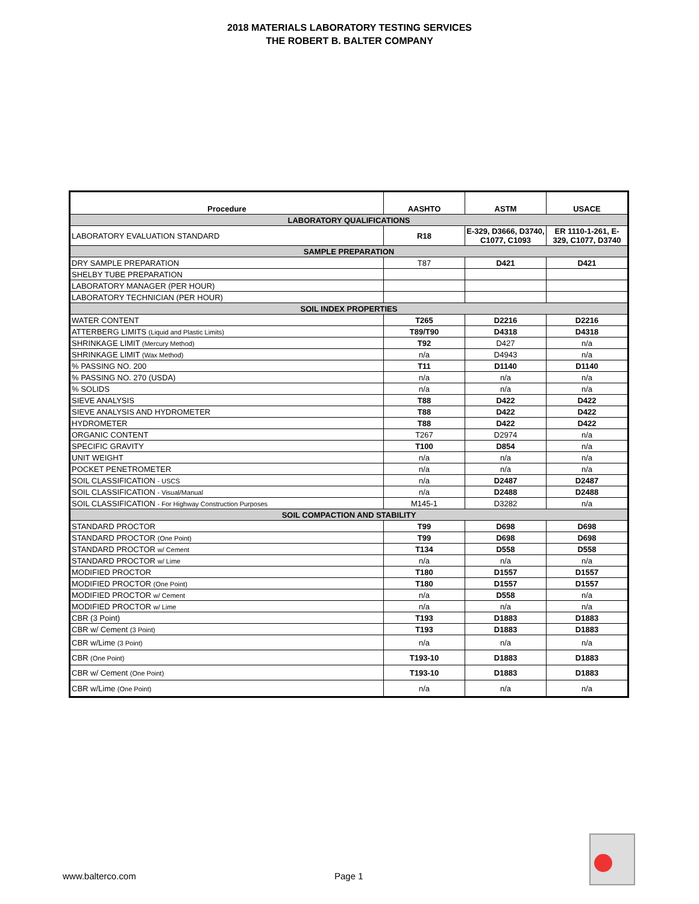2018 MATERIALS LABORATORY TESTING SERVICES
THE ROBERT B. BALTER COMPANY
| Procedure | AASHTO | ASTM | USACE |
| --- | --- | --- | --- |
| LABORATORY QUALIFICATIONS | | | |
| LABORATORY EVALUATION STANDARD | R18 | E-329, D3666, D3740, C1077, C1093 | ER 1110-1-261, E-329, C1077, D3740 |
| SAMPLE PREPARATION | | | |
| DRY SAMPLE PREPARATION | T87 | D421 | D421 |
| SHELBY TUBE PREPARATION | | | |
| LABORATORY MANAGER (PER HOUR) | | | |
| LABORATORY TECHNICIAN (PER HOUR) | | | |
| SOIL INDEX PROPERTIES | | | |
| WATER CONTENT | T265 | D2216 | D2216 |
| ATTERBERG LIMITS (Liquid and Plastic Limits) | T89/T90 | D4318 | D4318 |
| SHRINKAGE LIMIT (Mercury Method) | T92 | D427 | n/a |
| SHRINKAGE LIMIT (Wax Method) | n/a | D4943 | n/a |
| % PASSING NO. 200 | T11 | D1140 | D1140 |
| % PASSING NO. 270 (USDA) | n/a | n/a | n/a |
| % SOLIDS | n/a | n/a | n/a |
| SIEVE ANALYSIS | T88 | D422 | D422 |
| SIEVE ANALYSIS AND HYDROMETER | T88 | D422 | D422 |
| HYDROMETER | T88 | D422 | D422 |
| ORGANIC CONTENT | T267 | D2974 | n/a |
| SPECIFIC GRAVITY | T100 | D854 | n/a |
| UNIT WEIGHT | n/a | n/a | n/a |
| POCKET PENETROMETER | n/a | n/a | n/a |
| SOIL CLASSIFICATION - USCS | n/a | D2487 | D2487 |
| SOIL CLASSIFICATION - Visual/Manual | n/a | D2488 | D2488 |
| SOIL CLASSIFICATION - For Highway Construction Purposes | M145-1 | D3282 | n/a |
| SOIL COMPACTION AND STABILITY | | | |
| STANDARD PROCTOR | T99 | D698 | D698 |
| STANDARD PROCTOR (One Point) | T99 | D698 | D698 |
| STANDARD PROCTOR w/ Cement | T134 | D558 | D558 |
| STANDARD PROCTOR w/ Lime | n/a | n/a | n/a |
| MODIFIED PROCTOR | T180 | D1557 | D1557 |
| MODIFIED PROCTOR (One Point) | T180 | D1557 | D1557 |
| MODIFIED PROCTOR w/ Cement | n/a | D558 | n/a |
| MODIFIED PROCTOR w/ Lime | n/a | n/a | n/a |
| CBR (3 Point) | T193 | D1883 | D1883 |
| CBR w/ Cement (3 Point) | T193 | D1883 | D1883 |
| CBR w/Lime (3 Point) | n/a | n/a | n/a |
| CBR (One Point) | T193-10 | D1883 | D1883 |
| CBR w/ Cement (One Point) | T193-10 | D1883 | D1883 |
| CBR w/Lime (One Point) | n/a | n/a | n/a |
www.balterco.com Page 1